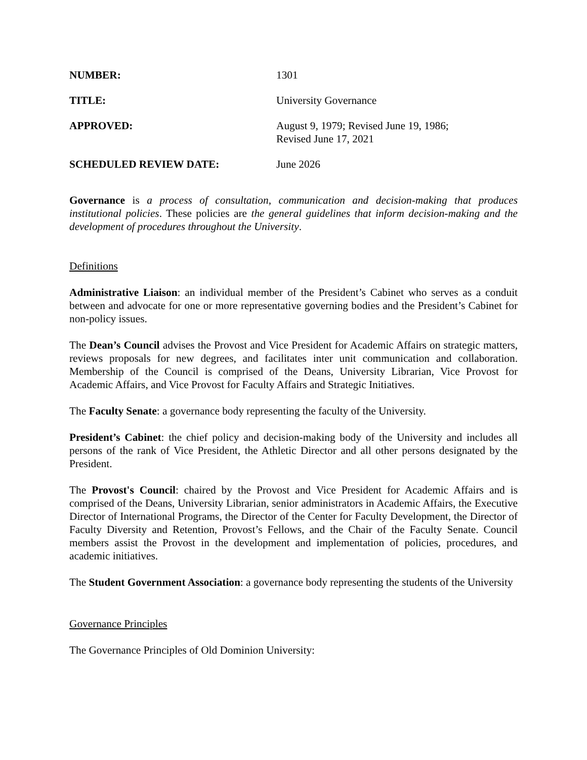NUMBER:
1301
TITLE:
University Governance
APPROVED:
August 9, 1979; Revised June 19, 1986;
Revised June 17, 2021
SCHEDULED REVIEW DATE:
June 2026
Governance is a process of consultation, communication and decision-making that produces institutional policies. These policies are the general guidelines that inform decision-making and the development of procedures throughout the University.
Definitions
Administrative Liaison: an individual member of the President’s Cabinet who serves as a conduit between and advocate for one or more representative governing bodies and the President’s Cabinet for non-policy issues.
The Dean’s Council advises the Provost and Vice President for Academic Affairs on strategic matters, reviews proposals for new degrees, and facilitates inter unit communication and collaboration. Membership of the Council is comprised of the Deans, University Librarian, Vice Provost for Academic Affairs, and Vice Provost for Faculty Affairs and Strategic Initiatives.
The Faculty Senate: a governance body representing the faculty of the University.
President’s Cabinet: the chief policy and decision-making body of the University and includes all persons of the rank of Vice President, the Athletic Director and all other persons designated by the President.
The Provost's Council: chaired by the Provost and Vice President for Academic Affairs and is comprised of the Deans, University Librarian, senior administrators in Academic Affairs, the Executive Director of International Programs, the Director of the Center for Faculty Development, the Director of Faculty Diversity and Retention, Provost’s Fellows, and the Chair of the Faculty Senate. Council members assist the Provost in the development and implementation of policies, procedures, and academic initiatives.
The Student Government Association: a governance body representing the students of the University
Governance Principles
The Governance Principles of Old Dominion University: